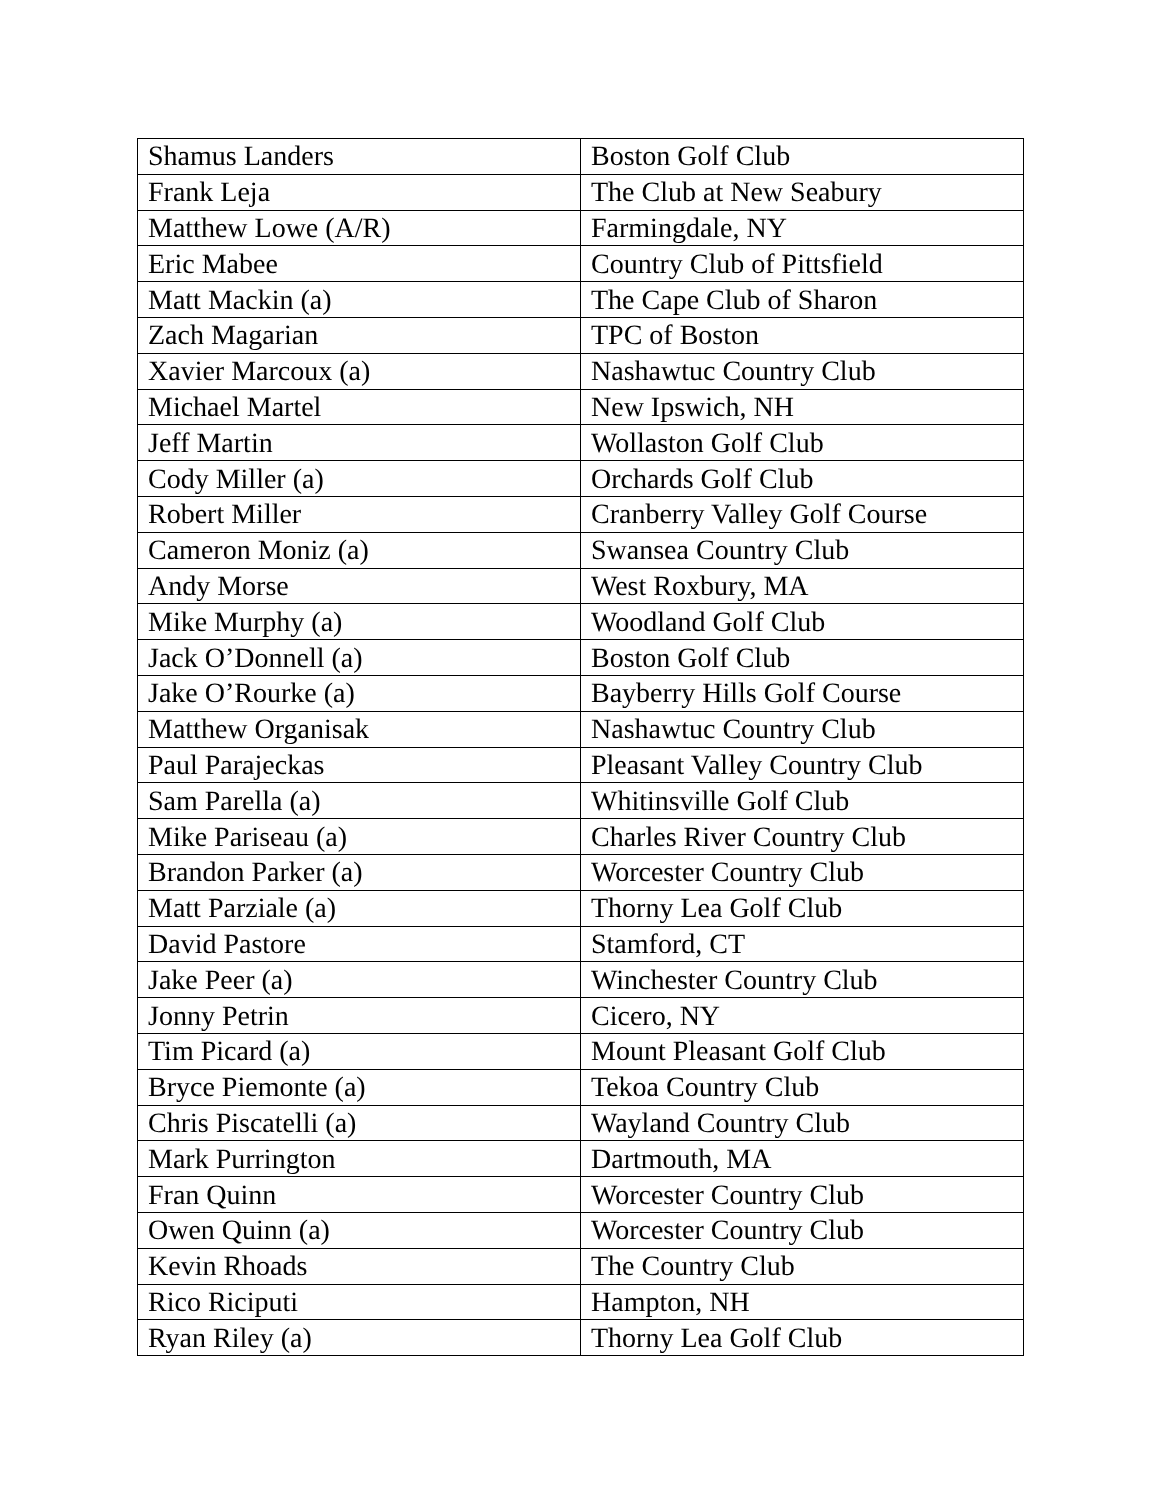| Shamus Landers | Boston Golf Club |
| Frank Leja | The Club at New Seabury |
| Matthew Lowe (A/R) | Farmingdale, NY |
| Eric Mabee | Country Club of Pittsfield |
| Matt Mackin (a) | The Cape Club of Sharon |
| Zach Magarian | TPC of Boston |
| Xavier Marcoux (a) | Nashawtuc Country Club |
| Michael Martel | New Ipswich, NH |
| Jeff Martin | Wollaston Golf Club |
| Cody Miller (a) | Orchards Golf Club |
| Robert Miller | Cranberry Valley Golf Course |
| Cameron Moniz (a) | Swansea Country Club |
| Andy Morse | West Roxbury, MA |
| Mike Murphy (a) | Woodland Golf Club |
| Jack O’Donnell (a) | Boston Golf Club |
| Jake O’Rourke (a) | Bayberry Hills Golf Course |
| Matthew Organisak | Nashawtuc Country Club |
| Paul Parajeckas | Pleasant Valley Country Club |
| Sam Parella (a) | Whitinsville Golf Club |
| Mike Pariseau (a) | Charles River Country Club |
| Brandon Parker (a) | Worcester Country Club |
| Matt Parziale (a) | Thorny Lea Golf Club |
| David Pastore | Stamford, CT |
| Jake Peer (a) | Winchester Country Club |
| Jonny Petrin | Cicero, NY |
| Tim Picard (a) | Mount Pleasant Golf Club |
| Bryce Piemonte (a) | Tekoa Country Club |
| Chris Piscatelli (a) | Wayland Country Club |
| Mark Purrington | Dartmouth, MA |
| Fran Quinn | Worcester Country Club |
| Owen Quinn (a) | Worcester Country Club |
| Kevin Rhoads | The Country Club |
| Rico Riciputi | Hampton, NH |
| Ryan Riley (a) | Thorny Lea Golf Club |